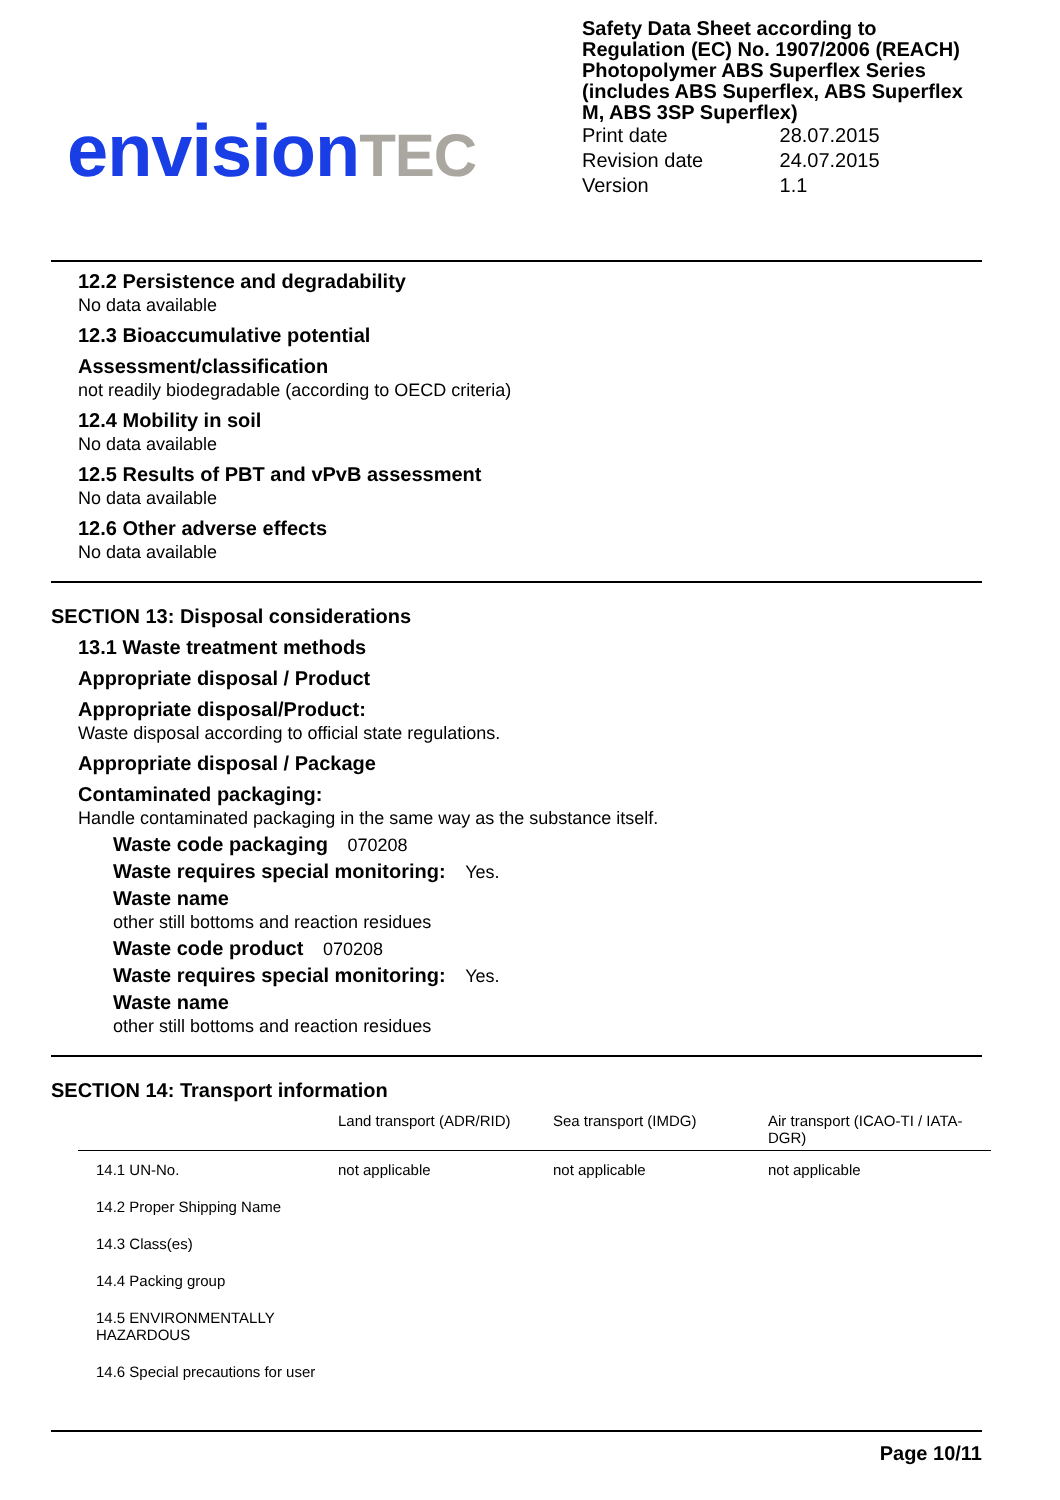envision TEC
Safety Data Sheet according to Regulation (EC) No. 1907/2006 (REACH)
Photopolymer ABS Superflex Series (includes ABS Superflex, ABS Superflex M, ABS 3SP Superflex)
| Print date | 28.07.2015 |
| Revision date | 24.07.2015 |
| Version | 1.1 |
12.2 Persistence and degradability
No data available
12.3 Bioaccumulative potential
Assessment/classification
not readily biodegradable (according to OECD criteria)
12.4 Mobility in soil
No data available
12.5 Results of PBT and vPvB assessment
No data available
12.6 Other adverse effects
No data available
SECTION 13: Disposal considerations
13.1 Waste treatment methods
Appropriate disposal / Product
Appropriate disposal/Product:
Waste disposal according to official state regulations.
Appropriate disposal / Package
Contaminated packaging:
Handle contaminated packaging in the same way as the substance itself.
Waste code packaging 070208
Waste requires special monitoring: Yes.
Waste name
other still bottoms and reaction residues
Waste code product 070208
Waste requires special monitoring: Yes.
Waste name
other still bottoms and reaction residues
SECTION 14: Transport information
| | Land transport (ADR/RID) | Sea transport (IMDG) | Air transport (ICAO-TI / IATA-DGR) |
| --- | --- | --- | --- |
| 14.1 UN-No. | not applicable | not applicable | not applicable |
| 14.2 Proper Shipping Name | | | |
| 14.3 Class(es) | | | |
| 14.4 Packing group | | | |
| 14.5 ENVIRONMENTALLY HAZARDOUS | | | |
| 14.6 Special precautions for user | | | |
Page 10/11